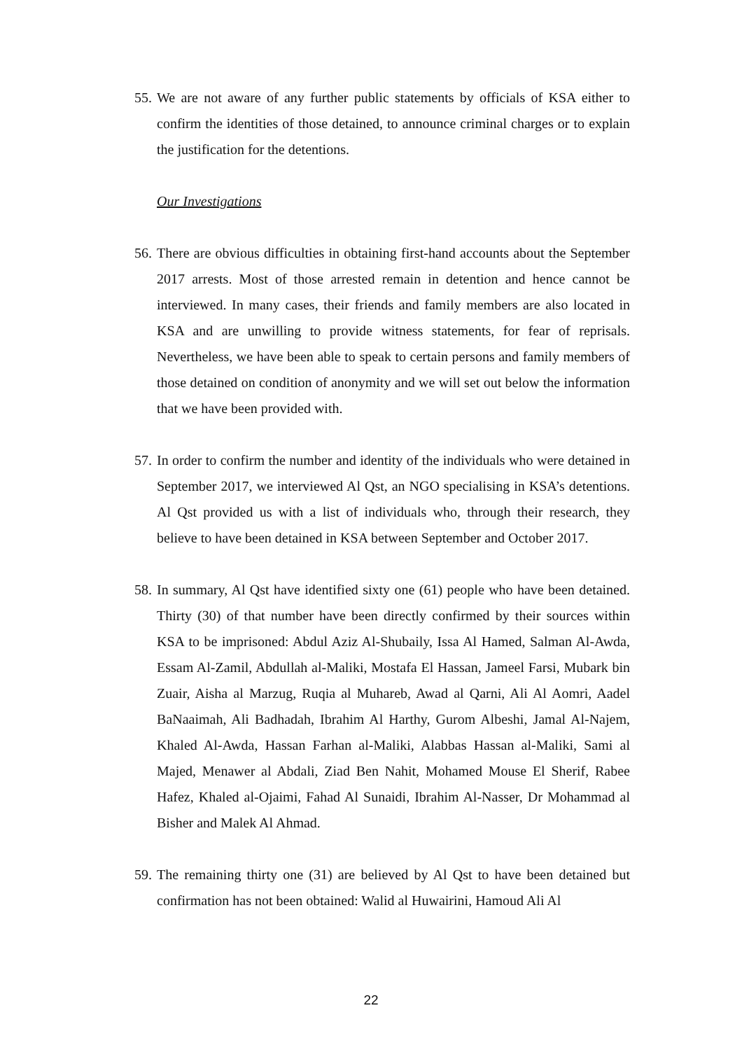55. We are not aware of any further public statements by officials of KSA either to confirm the identities of those detained, to announce criminal charges or to explain the justification for the detentions.
Our Investigations
56. There are obvious difficulties in obtaining first-hand accounts about the September 2017 arrests. Most of those arrested remain in detention and hence cannot be interviewed. In many cases, their friends and family members are also located in KSA and are unwilling to provide witness statements, for fear of reprisals. Nevertheless, we have been able to speak to certain persons and family members of those detained on condition of anonymity and we will set out below the information that we have been provided with.
57. In order to confirm the number and identity of the individuals who were detained in September 2017, we interviewed Al Qst, an NGO specialising in KSA’s detentions. Al Qst provided us with a list of individuals who, through their research, they believe to have been detained in KSA between September and October 2017.
58. In summary, Al Qst have identified sixty one (61) people who have been detained. Thirty (30) of that number have been directly confirmed by their sources within KSA to be imprisoned: Abdul Aziz Al-Shubaily, Issa Al Hamed, Salman Al-Awda, Essam Al-Zamil, Abdullah al-Maliki, Mostafa El Hassan, Jameel Farsi, Mubark bin Zuair, Aisha al Marzug, Ruqia al Muhareb, Awad al Qarni, Ali Al Aomri, Aadel BaNaaimah, Ali Badhadah, Ibrahim Al Harthy, Gurom Albeshi, Jamal Al-Najem, Khaled Al-Awda, Hassan Farhan al-Maliki, Alabbas Hassan al-Maliki, Sami al Majed, Menawer al Abdali, Ziad Ben Nahit, Mohamed Mouse El Sherif, Rabee Hafez, Khaled al-Ojaimi, Fahad Al Sunaidi, Ibrahim Al-Nasser, Dr Mohammad al Bisher and Malek Al Ahmad.
59. The remaining thirty one (31) are believed by Al Qst to have been detained but confirmation has not been obtained: Walid al Huwairini, Hamoud Ali Al
22